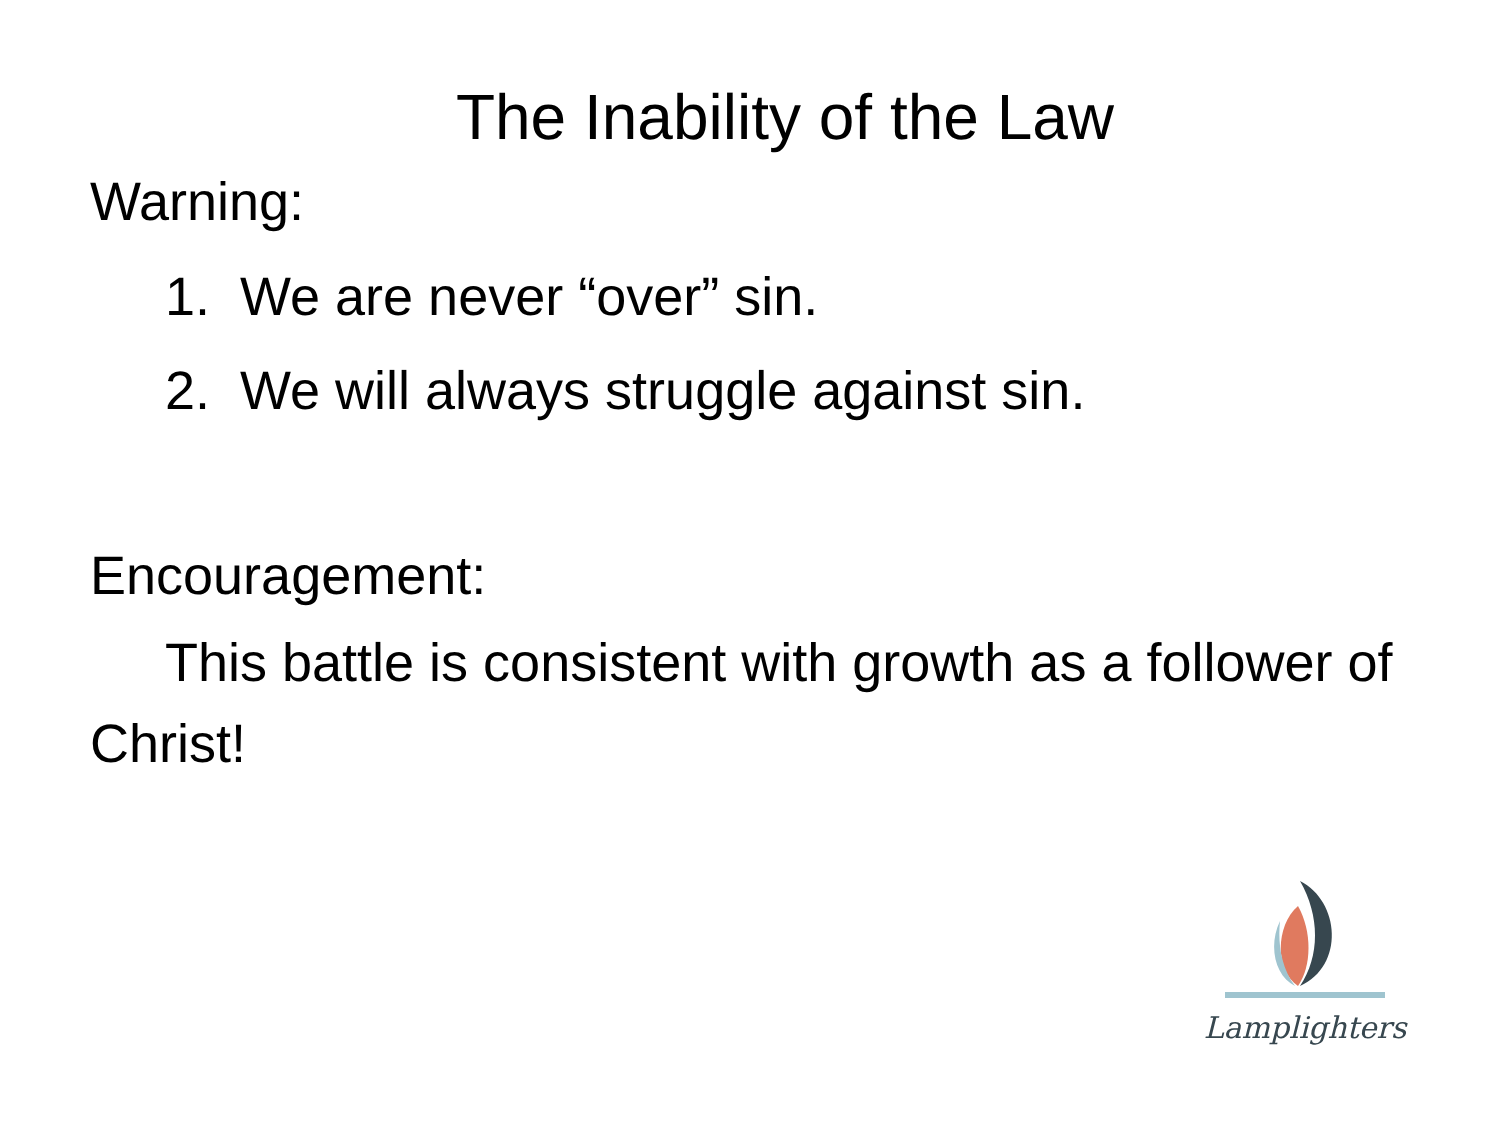The Inability of the Law
Warning:
1. We are never “over” sin.
2. We will always struggle against sin.
Encouragement:
This battle is consistent with growth as a follower of Christ!
Lamplighters